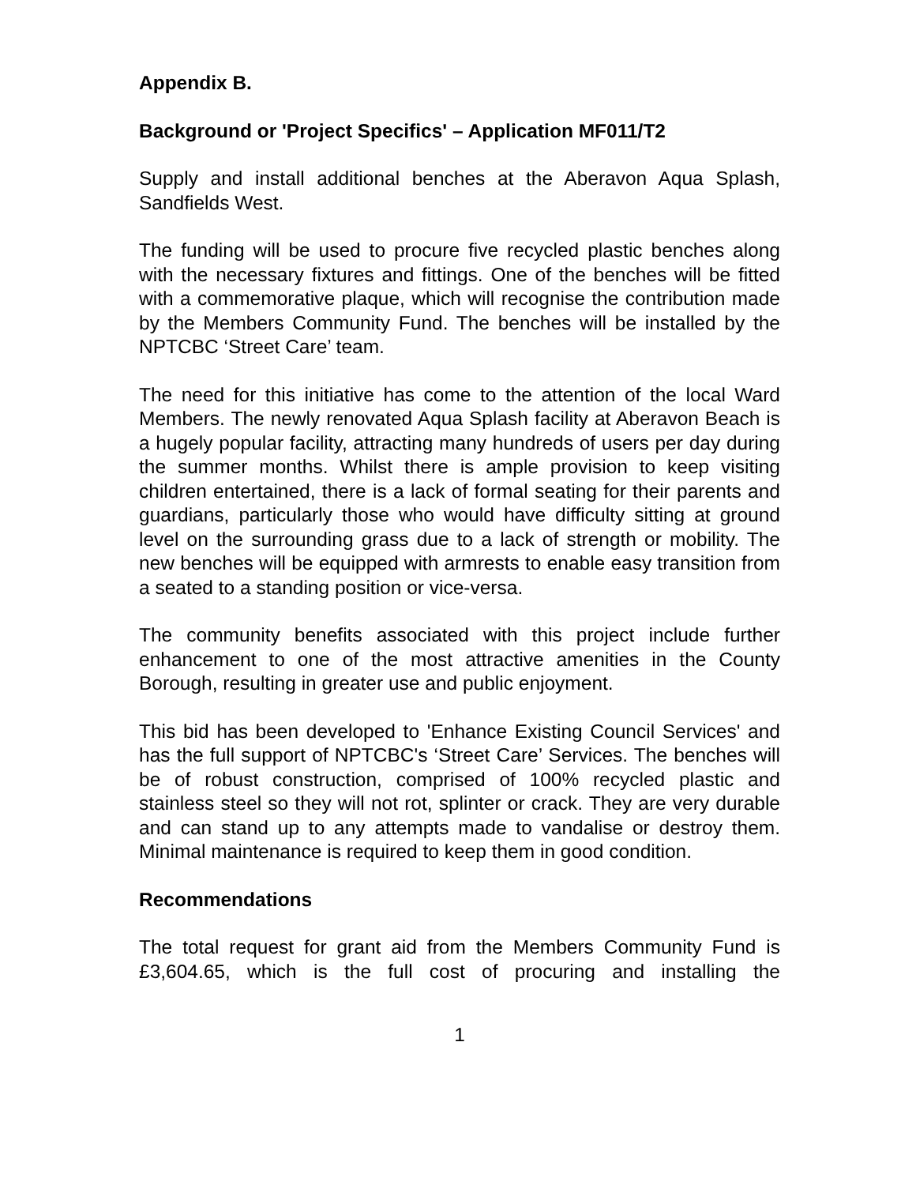Appendix B.
Background or 'Project Specifics' – Application MF011/T2
Supply and install additional benches at the Aberavon Aqua Splash, Sandfields West.
The funding will be used to procure five recycled plastic benches along with the necessary fixtures and fittings. One of the benches will be fitted with a commemorative plaque, which will recognise the contribution made by the Members Community Fund. The benches will be installed by the NPTCBC ‘Street Care’ team.
The need for this initiative has come to the attention of the local Ward Members. The newly renovated Aqua Splash facility at Aberavon Beach is a hugely popular facility, attracting many hundreds of users per day during the summer months. Whilst there is ample provision to keep visiting children entertained, there is a lack of formal seating for their parents and guardians, particularly those who would have difficulty sitting at ground level on the surrounding grass due to a lack of strength or mobility. The new benches will be equipped with armrests to enable easy transition from a seated to a standing position or vice-versa.
The community benefits associated with this project include further enhancement to one of the most attractive amenities in the County Borough, resulting in greater use and public enjoyment.
This bid has been developed to 'Enhance Existing Council Services' and has the full support of NPTCBC's ‘Street Care’ Services. The benches will be of robust construction, comprised of 100% recycled plastic and stainless steel so they will not rot, splinter or crack. They are very durable and can stand up to any attempts made to vandalise or destroy them. Minimal maintenance is required to keep them in good condition.
Recommendations
The total request for grant aid from the Members Community Fund is £3,604.65, which is the full cost of procuring and installing the
1